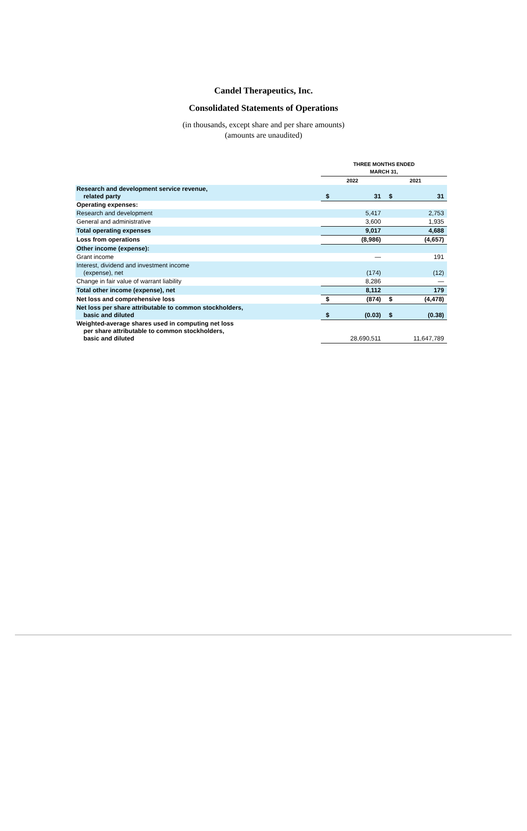Candel Therapeutics, Inc.
Consolidated Statements of Operations
(in thousands, except share and per share amounts)
(amounts are unaudited)
| | THREE MONTHS ENDED MARCH 31, | | | |
| --- | --- | --- | --- | --- |
| | 2022 | | 2021 | |
| Research and development service revenue, related party | $ | 31 | $ | 31 |
| Operating expenses: | | | | |
| Research and development | | 5,417 | | 2,753 |
| General and administrative | | 3,600 | | 1,935 |
| Total operating expenses | | 9,017 | | 4,688 |
| Loss from operations | | (8,986) | | (4,657) |
| Other income (expense): | | | | |
| Grant income | | — | | 191 |
| Interest, dividend and investment income (expense), net | | (174) | | (12) |
| Change in fair value of warrant liability | | 8,286 | | — |
| Total other income (expense), net | | 8,112 | | 179 |
| Net loss and comprehensive loss | $ | (874) | $ | (4,478) |
| Net loss per share attributable to common stockholders, basic and diluted | $ | (0.03) | $ | (0.38) |
| Weighted-average shares used in computing net loss per share attributable to common stockholders, basic and diluted | | 28,690,511 | | 11,647,789 |